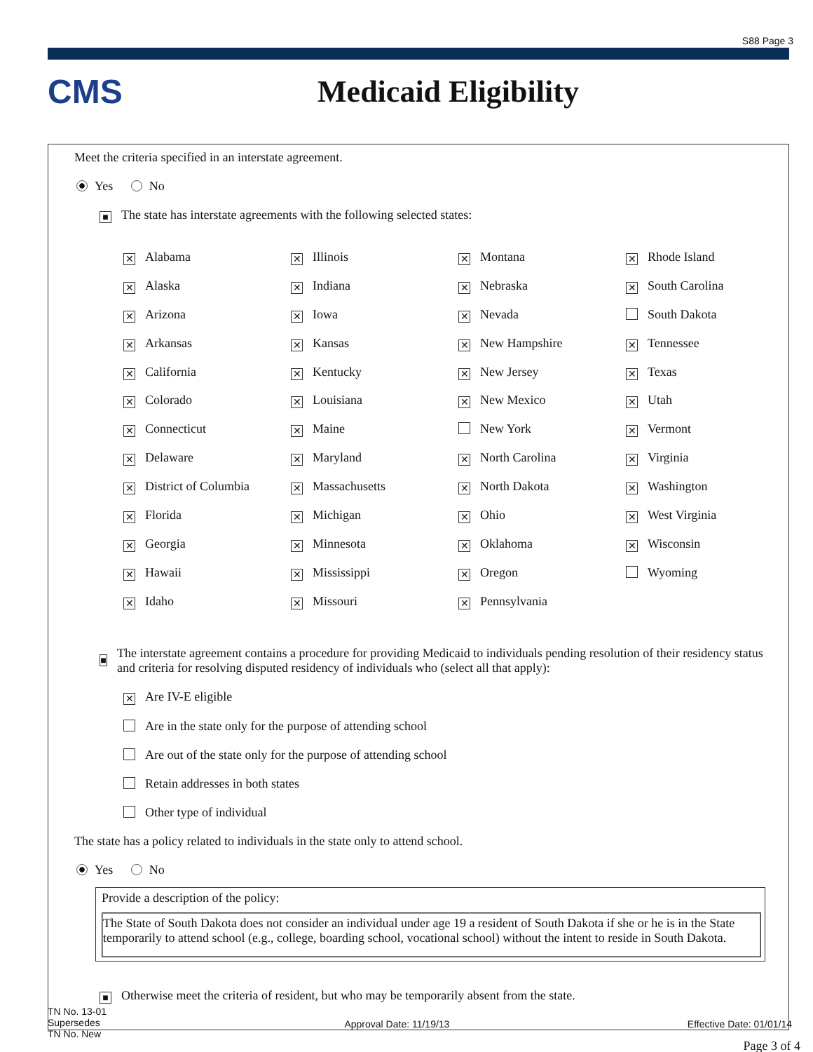S88 Page 3
CMS Medicaid Eligibility
Meet the criteria specified in an interstate agreement.
Yes No
■ The state has interstate agreements with the following selected states:
✕ Alabama
✕ Illinois
✕ Montana
✕ Rhode Island
✕ Alaska
✕ Indiana
✕ Nebraska
✕ South Carolina
✕ Arizona
✕ Iowa
✕ Nevada
South Dakota
✕ Arkansas
✕ Kansas
✕ New Hampshire
✕ Tennessee
✕ California
✕ Kentucky
✕ New Jersey
✕ Texas
✕ Colorado
✕ Louisiana
✕ New Mexico
✕ Utah
✕ Connecticut
✕ Maine
New York
✕ Vermont
✕ Delaware
✕ Maryland
✕ North Carolina
✕ Virginia
✕ District of Columbia
✕ Massachusetts
✕ North Dakota
✕ Washington
✕ Florida
✕ Michigan
✕ Ohio
✕ West Virginia
✕ Georgia
✕ Minnesota
✕ Oklahoma
✕ Wisconsin
✕ Hawaii
✕ Mississippi
✕ Oregon
Wyoming
✕ Idaho
✕ Missouri
✕ Pennsylvania
■
The interstate agreement contains a procedure for providing Medicaid to individuals pending resolution of their residency status and criteria for resolving disputed residency of individuals who (select all that apply):
✕ Are IV-E eligible
Are in the state only for the purpose of attending school
Are out of the state only for the purpose of attending school
Retain addresses in both states
Other type of individual
The state has a policy related to individuals in the state only to attend school.
Yes No
Provide a description of the policy:
The State of South Dakota does not consider an individual under age 19 a resident of South Dakota if she or he is in the State temporarily to attend school (e.g., college, boarding school, vocational school) without the intent to reside in South Dakota.
■ Otherwise meet the criteria of resident, but who may be temporarily absent from the state.
TN No. 13-01
Supersedes
TN No. New
Approval Date: 11/19/13 Effective Date: 01/01/14
Page 3 of 4